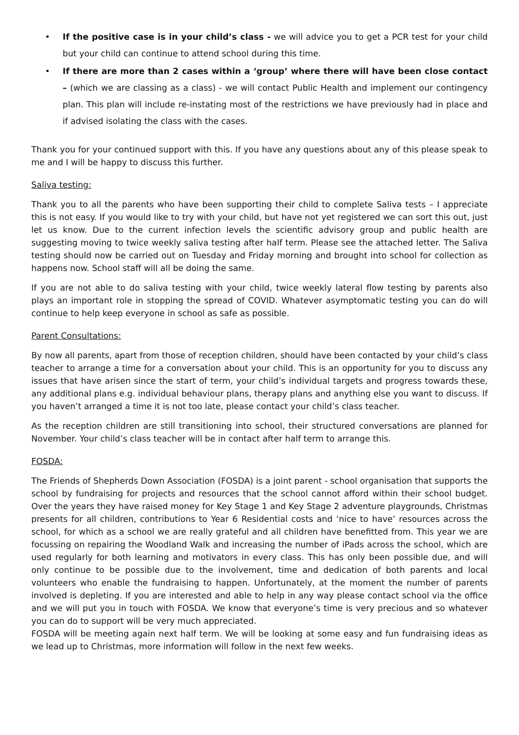• If the positive case is in your child’s class - we will advice you to get a PCR test for your child but your child can continue to attend school during this time.
• If there are more than 2 cases within a ‘group’ where there will have been close contact – (which we are classing as a class) - we will contact Public Health and implement our contingency plan. This plan will include re-instating most of the restrictions we have previously had in place and if advised isolating the class with the cases.
Thank you for your continued support with this. If you have any questions about any of this please speak to me and I will be happy to discuss this further.
Saliva testing:
Thank you to all the parents who have been supporting their child to complete Saliva tests – I appreciate this is not easy. If you would like to try with your child, but have not yet registered we can sort this out, just let us know. Due to the current infection levels the scientific advisory group and public health are suggesting moving to twice weekly saliva testing after half term. Please see the attached letter. The Saliva testing should now be carried out on Tuesday and Friday morning and brought into school for collection as happens now. School staff will all be doing the same.
If you are not able to do saliva testing with your child, twice weekly lateral flow testing by parents also plays an important role in stopping the spread of COVID. Whatever asymptomatic testing you can do will continue to help keep everyone in school as safe as possible.
Parent Consultations:
By now all parents, apart from those of reception children, should have been contacted by your child’s class teacher to arrange a time for a conversation about your child. This is an opportunity for you to discuss any issues that have arisen since the start of term, your child’s individual targets and progress towards these, any additional plans e.g. individual behaviour plans, therapy plans and anything else you want to discuss. If you haven’t arranged a time it is not too late, please contact your child’s class teacher.
As the reception children are still transitioning into school, their structured conversations are planned for November. Your child’s class teacher will be in contact after half term to arrange this.
FOSDA:
The Friends of Shepherds Down Association (FOSDA) is a joint parent - school organisation that supports the school by fundraising for projects and resources that the school cannot afford within their school budget. Over the years they have raised money for Key Stage 1 and Key Stage 2 adventure playgrounds, Christmas presents for all children, contributions to Year 6 Residential costs and ‘nice to have’ resources across the school, for which as a school we are really grateful and all children have benefitted from. This year we are focussing on repairing the Woodland Walk and increasing the number of iPads across the school, which are used regularly for both learning and motivators in every class. This has only been possible due, and will only continue to be possible due to the involvement, time and dedication of both parents and local volunteers who enable the fundraising to happen. Unfortunately, at the moment the number of parents involved is depleting. If you are interested and able to help in any way please contact school via the office and we will put you in touch with FOSDA. We know that everyone’s time is very precious and so whatever you can do to support will be very much appreciated.
FOSDA will be meeting again next half term. We will be looking at some easy and fun fundraising ideas as we lead up to Christmas, more information will follow in the next few weeks.